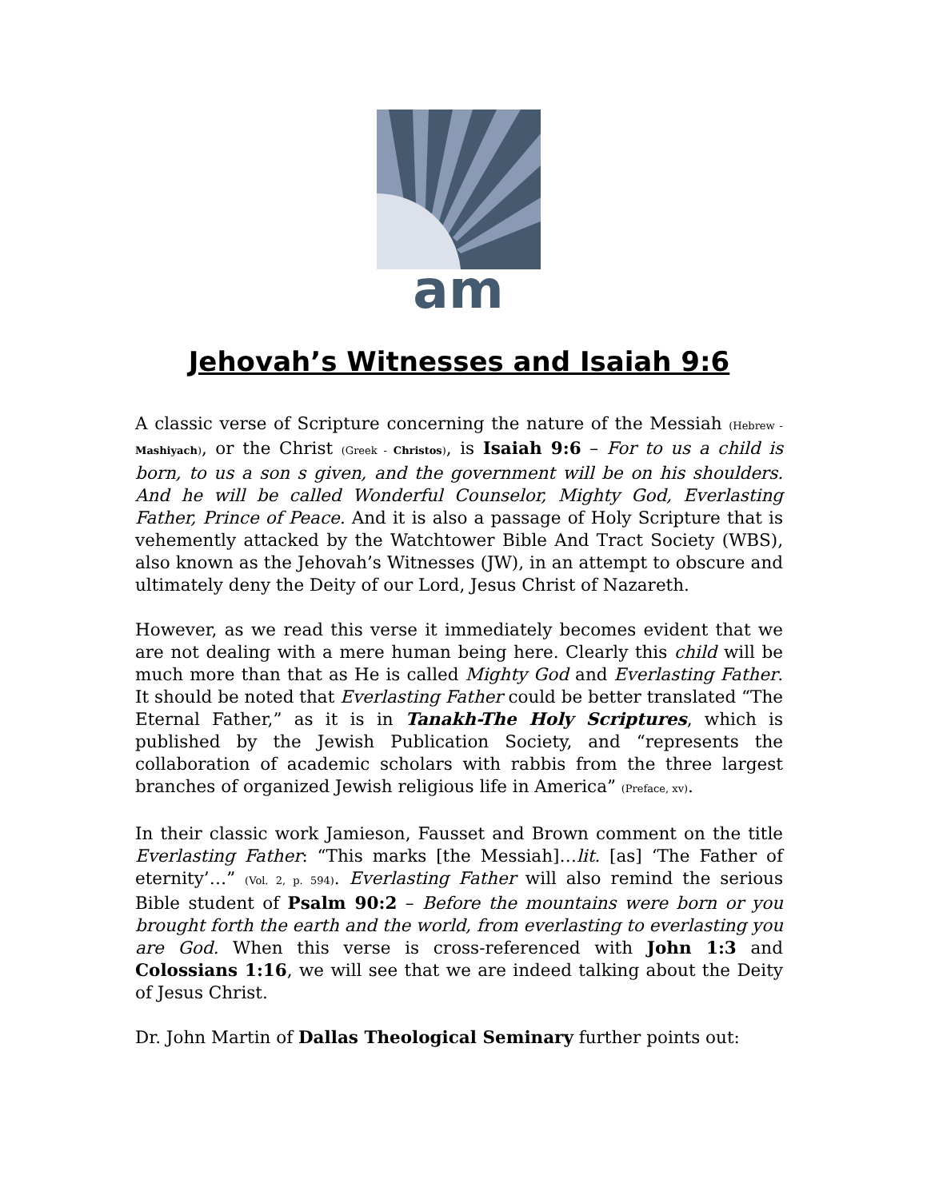am
Jehovah’s Witnesses and Isaiah 9:6
A classic verse of Scripture concerning the nature of the Messiah (Hebrew - Mashiyach), or the Christ (Greek - Christos), is Isaiah 9:6 – For to us a child is born, to us a son s given, and the government will be on his shoulders. And he will be called Wonderful Counselor, Mighty God, Everlasting Father, Prince of Peace. And it is also a passage of Holy Scripture that is vehemently attacked by the Watchtower Bible And Tract Society (WBS), also known as the Jehovah’s Witnesses (JW), in an attempt to obscure and ultimately deny the Deity of our Lord, Jesus Christ of Nazareth.
However, as we read this verse it immediately becomes evident that we are not dealing with a mere human being here. Clearly this child will be much more than that as He is called Mighty God and Everlasting Father. It should be noted that Everlasting Father could be better translated “The Eternal Father,” as it is in Tanakh-The Holy Scriptures, which is published by the Jewish Publication Society, and “represents the collaboration of academic scholars with rabbis from the three largest branches of organized Jewish religious life in America” (Preface, xv).
In their classic work Jamieson, Fausset and Brown comment on the title Everlasting Father: “This marks [the Messiah]…lit. [as] ‘The Father of eternity’…” (Vol. 2, p. 594). Everlasting Father will also remind the serious Bible student of Psalm 90:2 – Before the mountains were born or you brought forth the earth and the world, from everlasting to everlasting you are God. When this verse is cross-referenced with John 1:3 and Colossians 1:16, we will see that we are indeed talking about the Deity of Jesus Christ.
Dr. John Martin of Dallas Theological Seminary further points out: